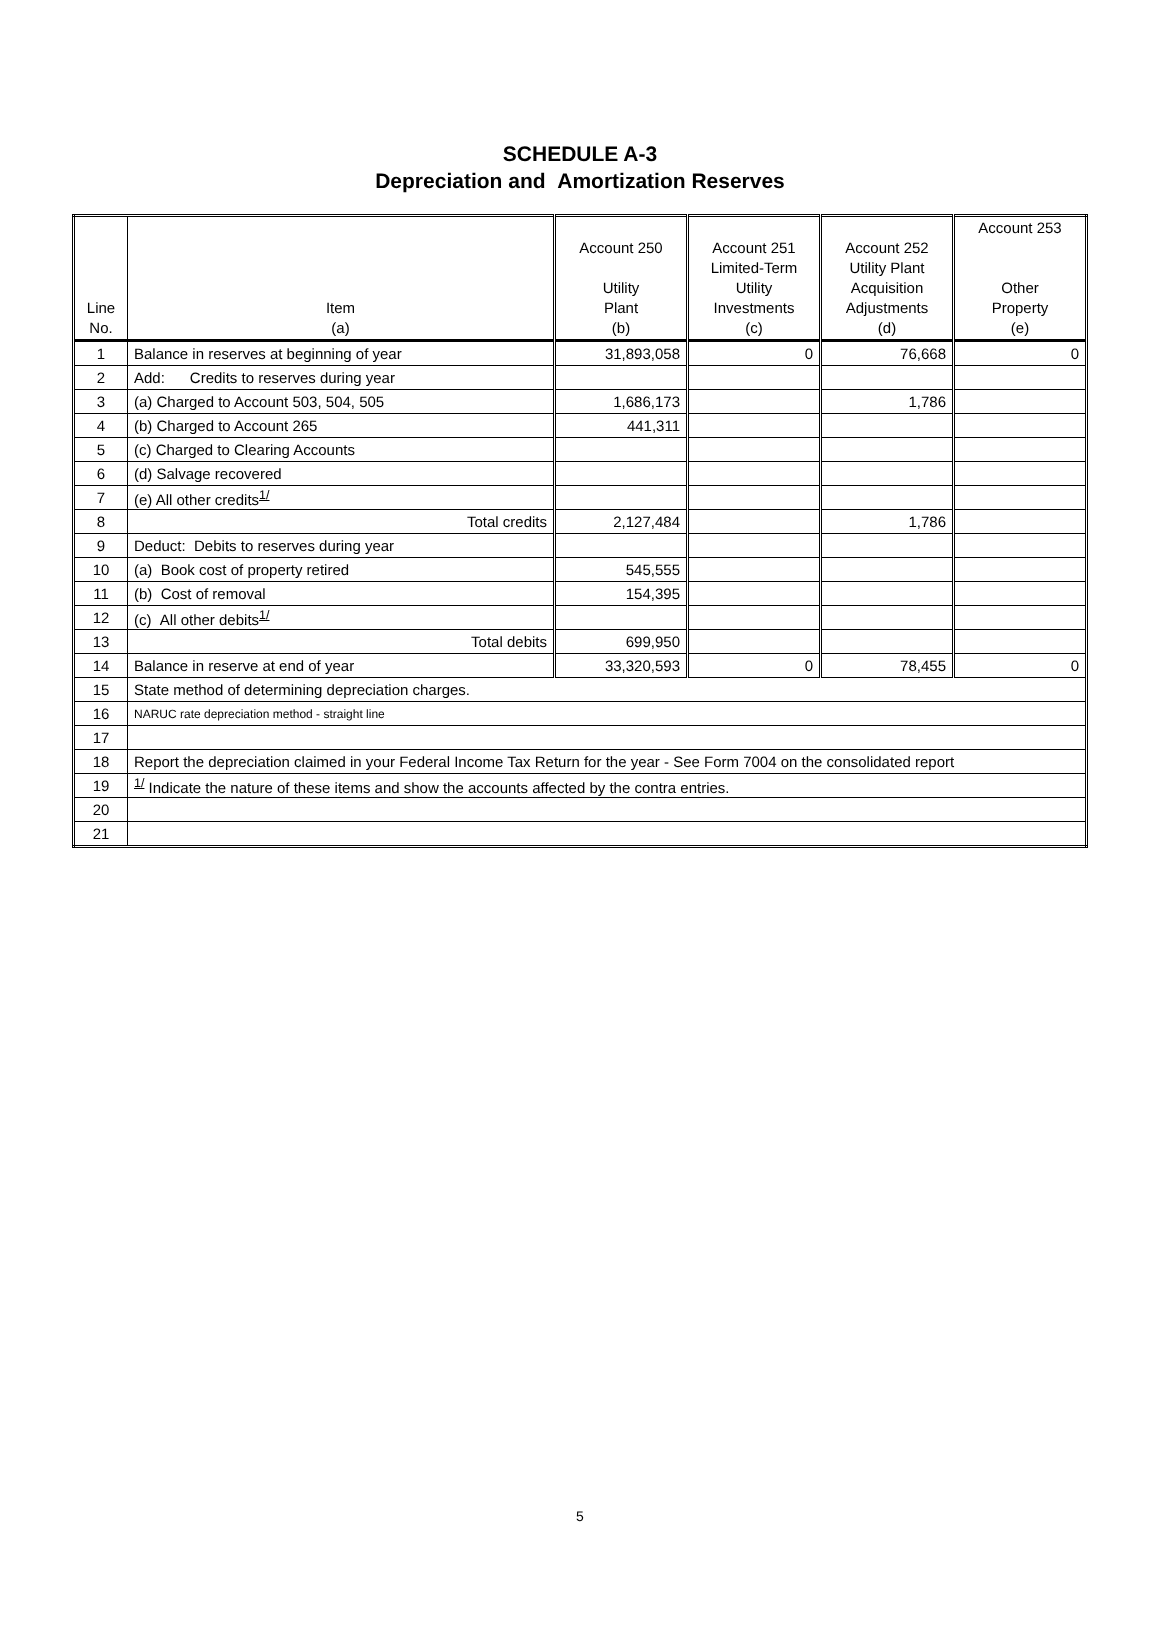SCHEDULE A-3
Depreciation and Amortization Reserves
| Line No. | Item (a) | Account 250 Utility Plant (b) | Account 251 Limited-Term Utility Investments (c) | Account 252 Utility Plant Acquisition Adjustments (d) | Account 253 Other Property (e) |
| --- | --- | --- | --- | --- | --- |
| 1 | Balance in reserves at beginning of year | 31,893,058 | 0 | 76,668 | 0 |
| 2 | Add: Credits to reserves during year | | | | |
| 3 | (a) Charged to Account 503, 504, 505 | 1,686,173 | | 1,786 | |
| 4 | (b) Charged to Account 265 | 441,311 | | | |
| 5 | (c) Charged to Clearing Accounts | | | | |
| 6 | (d) Salvage recovered | | | | |
| 7 | (e) All other credits<sup>1/</sup> | | | | |
| 8 | Total credits | 2,127,484 | | 1,786 | |
| 9 | Deduct: Debits to reserves during year | | | | |
| 10 | (a) Book cost of property retired | 545,555 | | | |
| 11 | (b) Cost of removal | 154,395 | | | |
| 12 | (c) All other debits<sup>1/</sup> | | | | |
| 13 | Total debits | 699,950 | | | |
| 14 | Balance in reserve at end of year | 33,320,593 | 0 | 78,455 | 0 |
| 15 | State method of determining depreciation charges. | | | | |
| 16 | NARUC rate depreciation method - straight line | | | | |
| 17 | | | | | |
| 18 | Report the depreciation claimed in your Federal Income Tax Return for the year - See Form 7004 on the consolidated report | | | | |
| 19 | <sup>1/</sup> Indicate the nature of these items and show the accounts affected by the contra entries. | | | | |
| 20 | | | | | |
| 21 | | | | | |
5